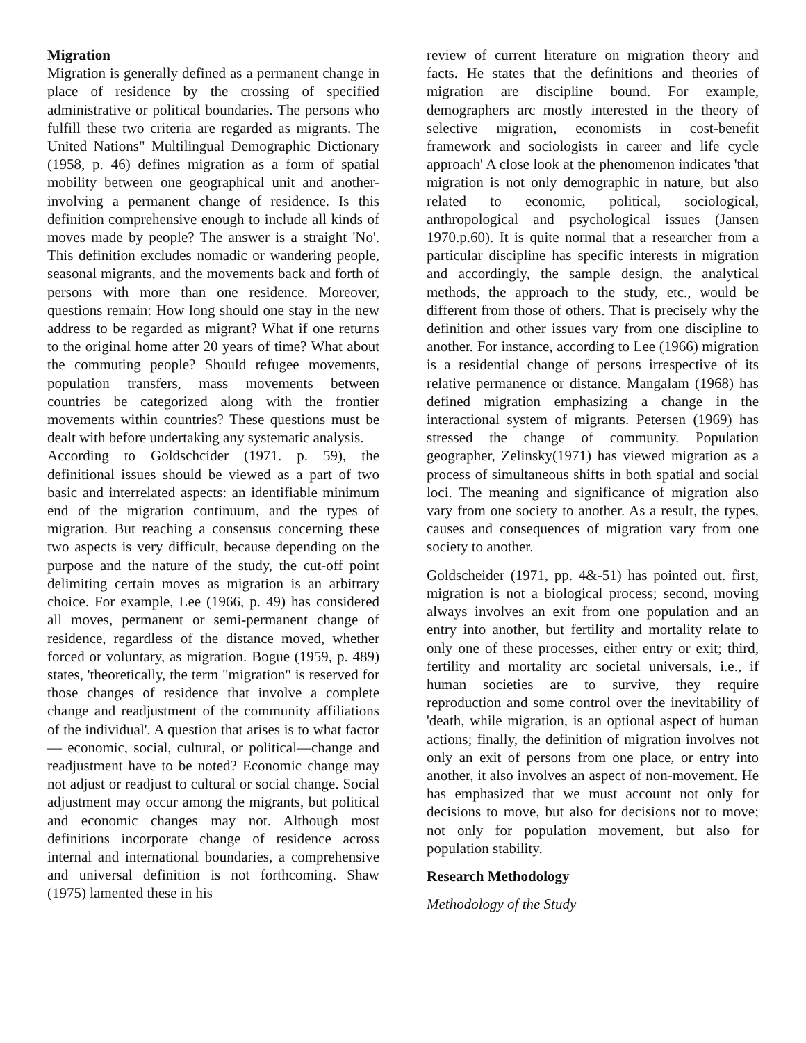Migration
Migration is generally defined as a permanent change in place of residence by the crossing of specified administrative or political boundaries. The persons who fulfill these two criteria are regarded as migrants. The United Nations" Multilingual Demographic Dictionary (1958, p. 46) defines migration as a form of spatial mobility between one geographical unit and another-involving a permanent change of residence. Is this definition comprehensive enough to include all kinds of moves made by people? The answer is a straight 'No'. This definition excludes nomadic or wandering people, seasonal migrants, and the movements back and forth of persons with more than one residence. Moreover, questions remain: How long should one stay in the new address to be regarded as migrant? What if one returns to the original home after 20 years of time? What about the commuting people? Should refugee movements, population transfers, mass movements between countries be categorized along with the frontier movements within countries? These questions must be dealt with before undertaking any systematic analysis.
According to Goldschcider (1971. p. 59), the definitional issues should be viewed as a part of two basic and interrelated aspects: an identifiable minimum end of the migration continuum, and the types of migration. But reaching a consensus concerning these two aspects is very difficult, because depending on the purpose and the nature of the study, the cut-off point delimiting certain moves as migration is an arbitrary choice. For example, Lee (1966, p. 49) has considered all moves, permanent or semi-permanent change of residence, regardless of the distance moved, whether forced or voluntary, as migration. Bogue (1959, p. 489) states, 'theoretically, the term "migration" is reserved for those changes of residence that involve a complete change and readjustment of the community affiliations of the individual'. A question that arises is to what factor— economic, social, cultural, or political—change and readjustment have to be noted? Economic change may not adjust or readjust to cultural or social change. Social adjustment may occur among the migrants, but political and economic changes may not. Although most definitions incorporate change of residence across internal and international boundaries, a comprehensive and universal definition is not forthcoming. Shaw (1975) lamented these in his
review of current literature on migration theory and facts. He states that the definitions and theories of migration are discipline bound. For example, demographers arc mostly interested in the theory of selective migration, economists in cost-benefit framework and sociologists in career and life cycle approach' A close look at the phenomenon indicates 'that migration is not only demographic in nature, but also related to economic, political, sociological, anthropological and psychological issues (Jansen 1970.p.60). It is quite normal that a researcher from a particular discipline has specific interests in migration and accordingly, the sample design, the analytical methods, the approach to the study, etc., would be different from those of others. That is precisely why the definition and other issues vary from one discipline to another. For instance, according to Lee (1966) migration is a residential change of persons irrespective of its relative permanence or distance. Mangalam (1968) has defined migration emphasizing a change in the interactional system of migrants. Petersen (1969) has stressed the change of community. Population geographer, Zelinsky(1971) has viewed migration as a process of simultaneous shifts in both spatial and social loci. The meaning and significance of migration also vary from one society to another. As a result, the types, causes and consequences of migration vary from one society to another.
Goldscheider (1971, pp. 4&-51) has pointed out. first, migration is not a biological process; second, moving always involves an exit from one population and an entry into another, but fertility and mortality relate to only one of these processes, either entry or exit; third, fertility and mortality arc societal universals, i.e., if human societies are to survive, they require reproduction and some control over the inevitability of 'death, while migration, is an optional aspect of human actions; finally, the definition of migration involves not only an exit of persons from one place, or entry into another, it also involves an aspect of non-movement. He has emphasized that we must account not only for decisions to move, but also for decisions not to move; not only for population movement, but also for population stability.
Research Methodology
Methodology of the Study